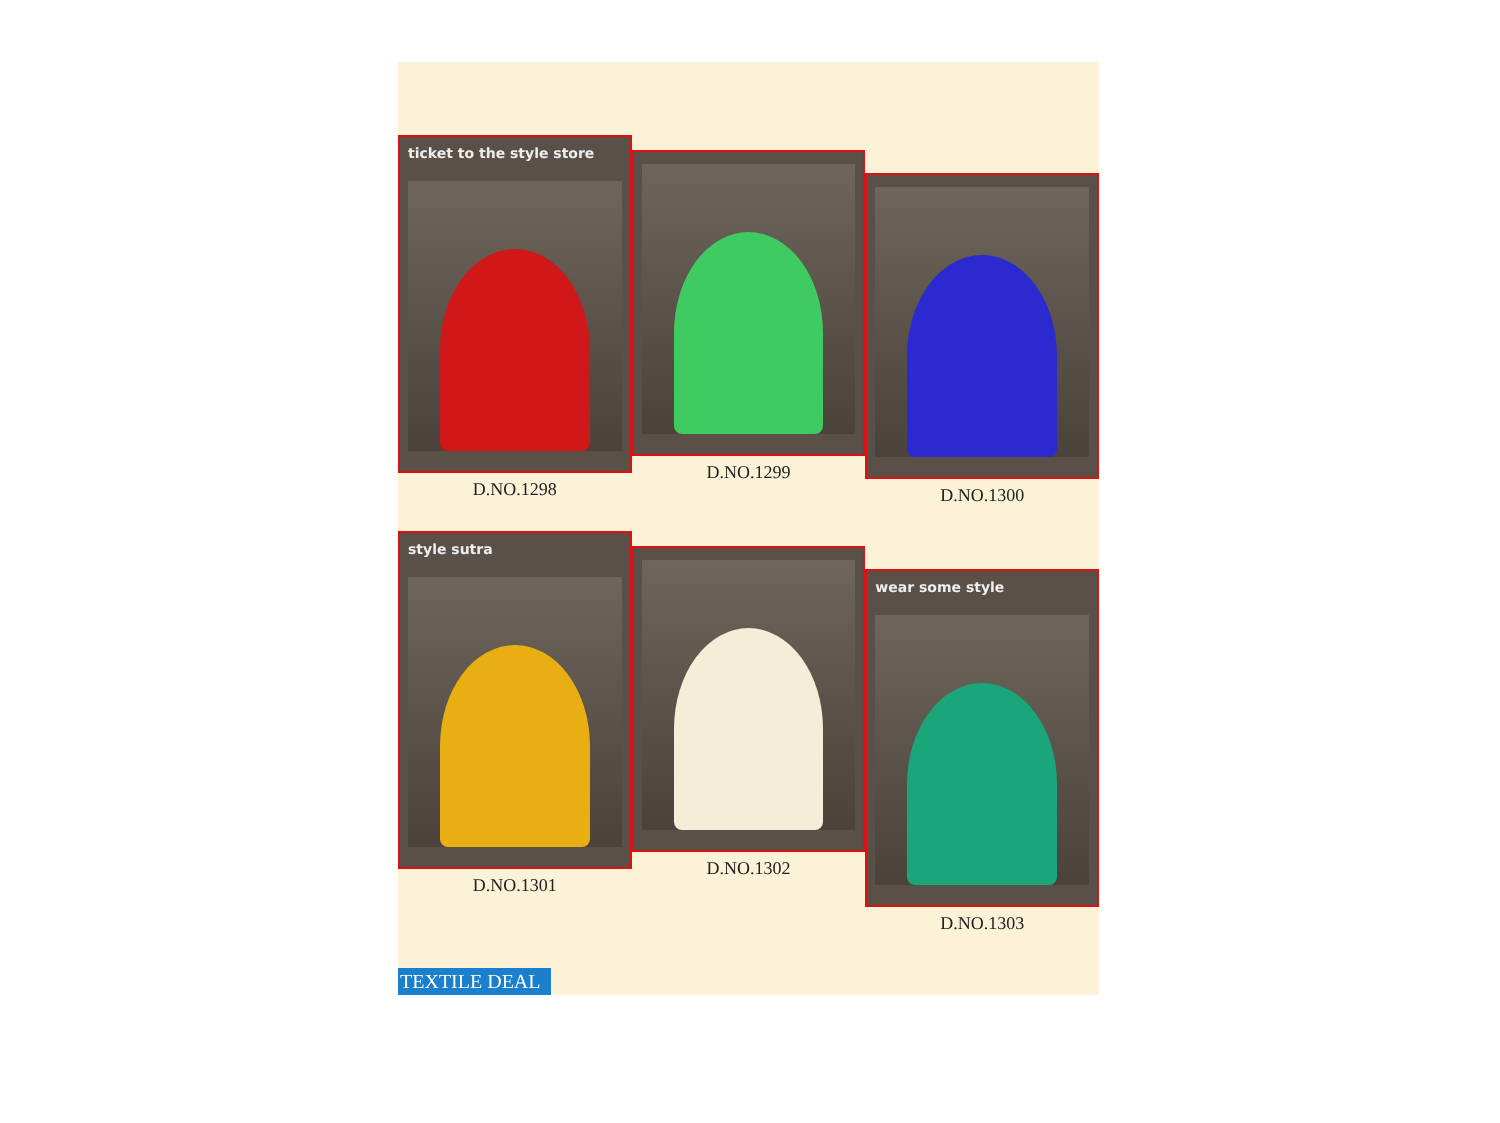ticket to the style store
D.NO.1298
D.NO.1299
D.NO.1300
style sutra
D.NO.1301
D.NO.1302
wear some style
D.NO.1303
TEXTILE DEAL